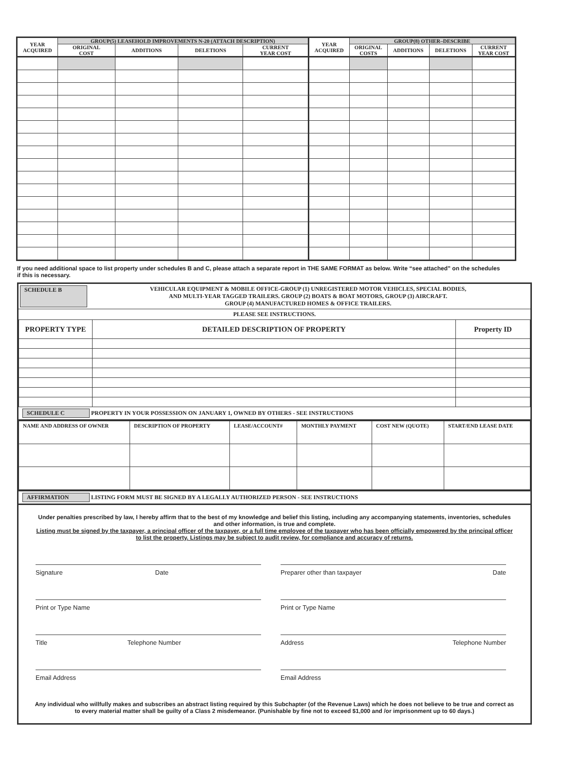| YEAR ACQUIRED | GROUP(5) LEASEHOLD IMPROVEMENTS N-20 (ATTACH DESCRIPTION) | | | | YEAR ACQUIRED | GROUP(8) OTHER–DESCRIBE | | | |
| --- | --- | --- | --- | --- | --- | --- | --- | --- | --- |
| | ORIGINAL COST | ADDITIONS | DELETIONS | CURRENT YEAR COST | | ORIGINAL COSTS | ADDITIONS | DELETIONS | CURRENT YEAR COST |
If you need additional space to list property under schedules B and C, please attach a separate report in THE SAME FORMAT as below. Write “see attached” on the schedules if this is necessary.
SCHEDULE B VEHICULAR EQUIPMENT & MOBILE OFFICE-GROUP (1) UNREGISTERED MOTOR VEHICLES, SPECIAL BODIES,
AND MULTI-YEAR TAGGED TRAILERS. GROUP (2) BOATS & BOAT MOTORS, GROUP (3) AIRCRAFT.
GROUP (4) MANUFACTURED HOMES & OFFICE TRAILERS.
PLEASE SEE INSTRUCTIONS.
| PROPERTY TYPE | DETAILED DESCRIPTION OF PROPERTY | Property ID |
SCHEDULE C PROPERTY IN YOUR POSSESSION ON JANUARY 1, OWNED BY OTHERS - SEE INSTRUCTIONS
| NAME AND ADDRESS OF OWNER | DESCRIPTION OF PROPERTY | LEASE/ACCOUNT# | MONTHLY PAYMENT | COST NEW (QUOTE) | START/END LEASE DATE |
AFFIRMATION LISTING FORM MUST BE SIGNED BY A LEGALLY AUTHORIZED PERSON - SEE INSTRUCTIONS
Under penalties prescribed by law, I hereby affirm that to the best of my knowledge and belief this listing, including any accompanying statements, inventories, schedules and other information, is true and complete.
Listing must be signed by the taxpayer, a principal officer of the taxpayer, or a full time employee of the taxpayer who has been officially empowered by the principal officer to list the property. Listings may be subject to audit review, for compliance and accuracy of returns.
Signature Date Preparer other than taxpayer Date
Print or Type Name Print or Type Name
Title Telephone Number Address Telephone Number
Email Address Email Address
Any individual who willfully makes and subscribes an abstract listing required by this Subchapter (of the Revenue Laws) which he does not believe to be true and correct as to every material matter shall be guilty of a Class 2 misdemeanor. (Punishable by fine not to exceed $1,000 and /or imprisonment up to 60 days.)